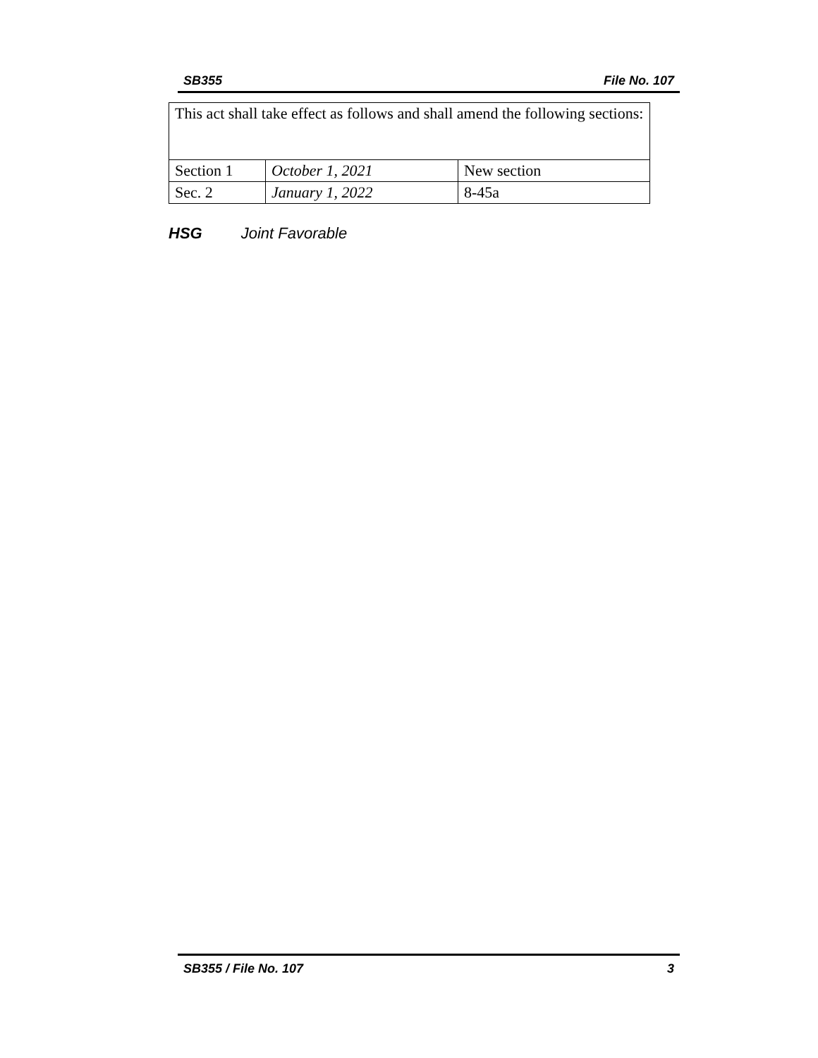SB355 File No. 107
| This act shall take effect as follows and shall amend the following sections: | | |
| Section 1 | October 1, 2021 | New section |
| Sec. 2 | January 1, 2022 | 8-45a |
HSG Joint Favorable
SB355 / File No. 107 3